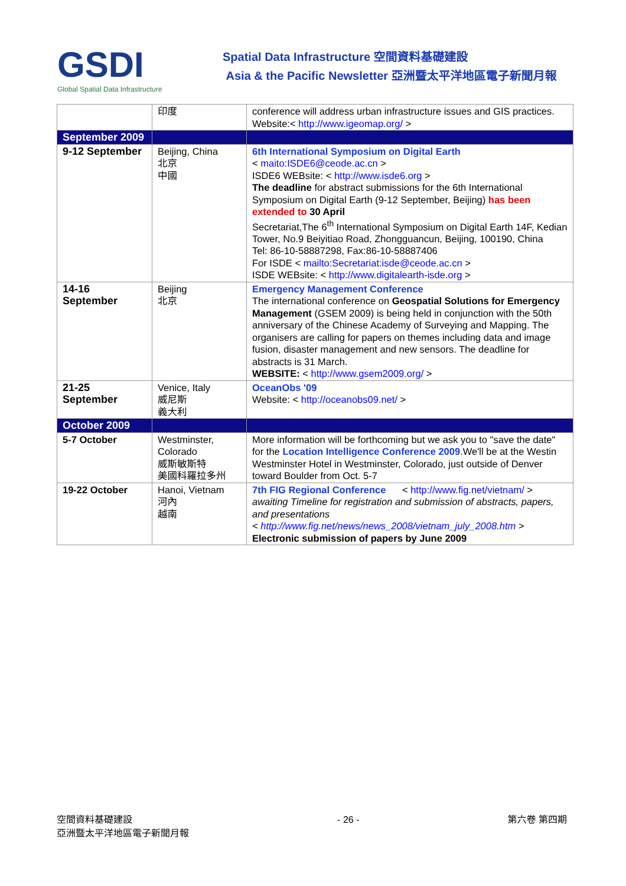GSDI
Global Spatial Data Infrastructure
Spatial Data Infrastructure 空間資料基礎建設
Asia & the Pacific Newsletter 亞洲暨太平洋地區電子新聞月報
| | 印度 | conference will address urban infrastructure issues and GIS practices. Website:< http://www.igeomap.org/ > |
| September 2009 | | |
| 9-12 September | Beijing, China 北京 中國 | 6th International Symposium on Digital Earth < maito:ISDE6@ceode.ac.cn > ISDE6 WEBsite: < http://www.isde6.org > The deadline for abstract submissions for the 6th International Symposium on Digital Earth (9-12 September, Beijing) has been extended to 30 April Secretariat,The 6<sup>th</sup> International Symposium on Digital Earth 14F, Kedian Tower, No.9 Beiyitiao Road, Zhongguancun, Beijing, 100190, China Tel: 86-10-58887298, Fax:86-10-58887406 For ISDE < mailto:Secretariat:isde@ceode.ac.cn > ISDE WEBsite: < http://www.digitalearth-isde.org > |
| 14-16 September | Beijing 北京 | Emergency Management Conference The international conference on Geospatial Solutions for Emergency Management (GSEM 2009) is being held in conjunction with the 50th anniversary of the Chinese Academy of Surveying and Mapping. The organisers are calling for papers on themes including data and image fusion, disaster management and new sensors. The deadline for abstracts is 31 March. WEBSITE: < http://www.gsem2009.org/ > |
| 21-25 September | Venice, Italy 威尼斯 義大利 | OceanObs '09 Website: < http://oceanobs09.net/ > |
| October 2009 | | |
| 5-7 October | Westminster, Colorado 威斯敏斯特 美國科羅拉多州 | More information will be forthcoming but we ask you to "save the date" for the Location Intelligence Conference 2009 .We'll be at the Westin Westminster Hotel in Westminster, Colorado, just outside of Denver toward Boulder from Oct. 5-7 |
| 19-22 October | Hanoi, Vietnam 河內 越南 | 7th FIG Regional Conference < http://www.fig.net/vietnam/ > awaiting Timeline for registration and submission of abstracts, papers, and presentations < http://www.fig.net/news/news_2008/vietnam_july_2008.htm > Electronic submission of papers by June 2009 |
空間資料基礎建設
亞洲暨太平洋地區電子新聞月報
- 26 - 第六卷 第四期